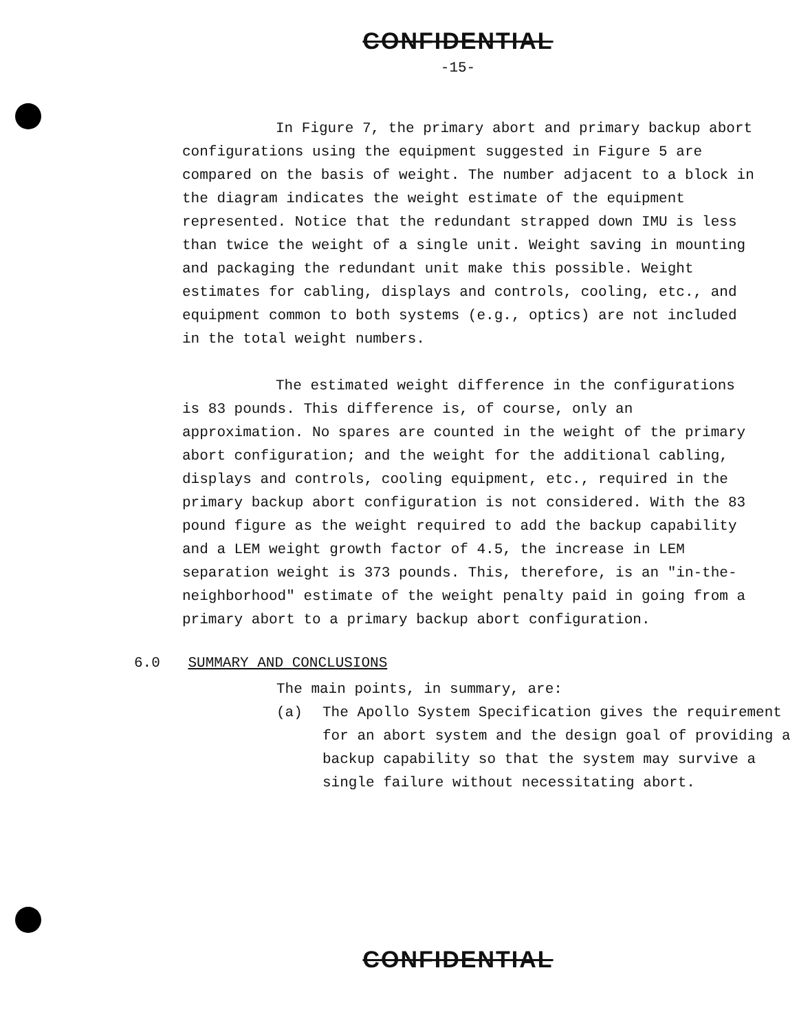CONFIDENTIAL
-15-
In Figure 7, the primary abort and primary backup abort configurations using the equipment suggested in Figure 5 are compared on the basis of weight. The number adjacent to a block in the diagram indicates the weight estimate of the equipment represented. Notice that the redundant strapped down IMU is less than twice the weight of a single unit. Weight saving in mounting and packaging the redundant unit make this possible. Weight estimates for cabling, displays and controls, cooling, etc., and equipment common to both systems (e.g., optics) are not included in the total weight numbers.
The estimated weight difference in the configurations is 83 pounds. This difference is, of course, only an approximation. No spares are counted in the weight of the primary abort configuration; and the weight for the additional cabling, displays and controls, cooling equipment, etc., required in the primary backup abort configuration is not considered. With the 83 pound figure as the weight required to add the backup capability and a LEM weight growth factor of 4.5, the increase in LEM separation weight is 373 pounds. This, therefore, is an "in-the-neighborhood" estimate of the weight penalty paid in going from a primary abort to a primary backup abort configuration.
6.0 SUMMARY AND CONCLUSIONS
The main points, in summary, are:
(a) The Apollo System Specification gives the requirement for an abort system and the design goal of providing a backup capability so that the system may survive a single failure without necessitating abort.
CONFIDENTIAL